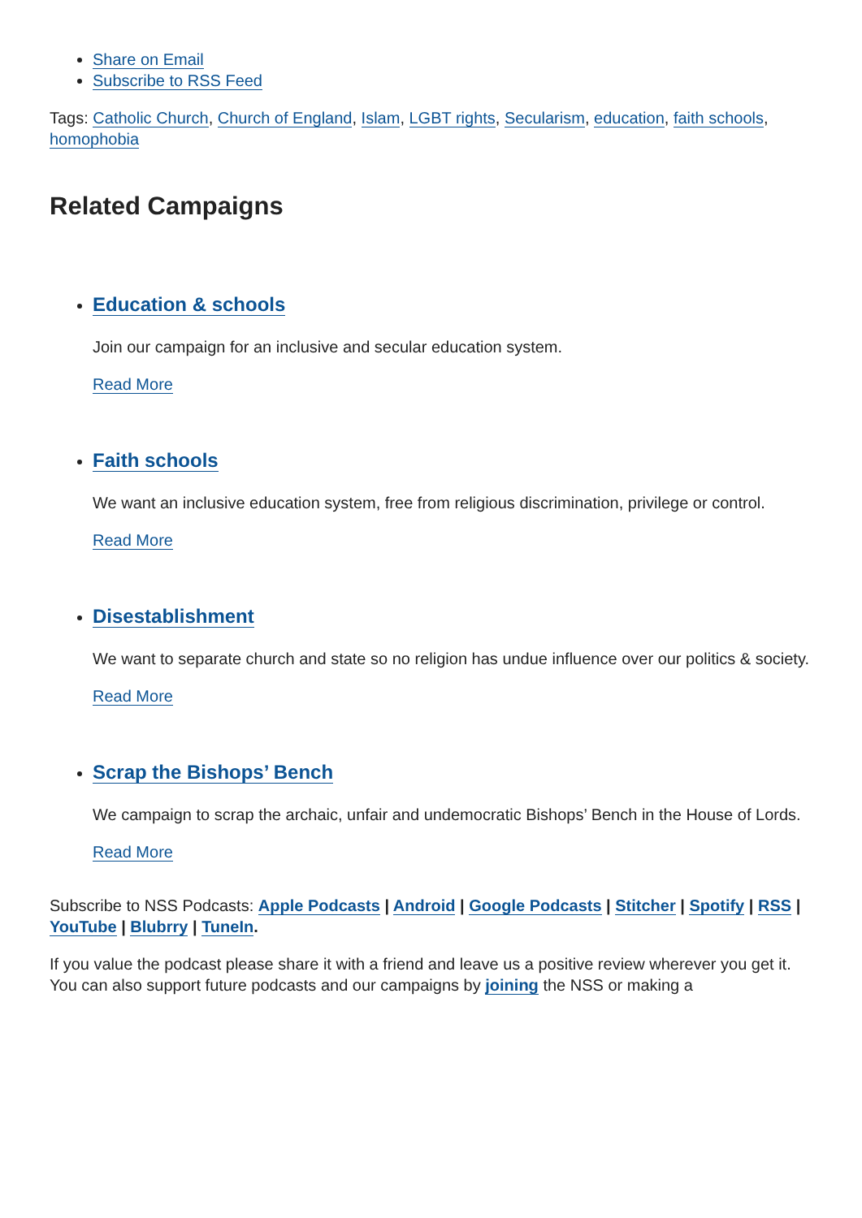Share on Email
Subscribe to RSS Feed
Tags: Catholic Church, Church of England, Islam, LGBT rights, Secularism, education, faith schools, homophobia
Related Campaigns
Education & schools
Join our campaign for an inclusive and secular education system.
Read More
Faith schools
We want an inclusive education system, free from religious discrimination, privilege or control.
Read More
Disestablishment
We want to separate church and state so no religion has undue influence over our politics & society.
Read More
Scrap the Bishops’ Bench
We campaign to scrap the archaic, unfair and undemocratic Bishops’ Bench in the House of Lords.
Read More
Subscribe to NSS Podcasts: Apple Podcasts | Android | Google Podcasts | Stitcher | Spotify | RSS | YouTube | Blubrry | TuneIn.
If you value the podcast please share it with a friend and leave us a positive review wherever you get it. You can also support future podcasts and our campaigns by joining the NSS or making a